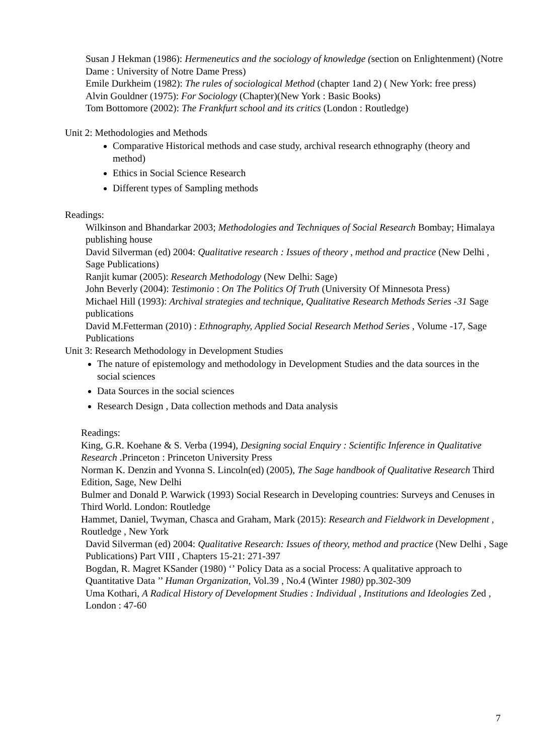Susan J Hekman (1986): Hermeneutics and the sociology of knowledge (section on Enlightenment) (Notre Dame : University of Notre Dame Press)
Emile Durkheim (1982): The rules of sociological Method (chapter 1and 2) ( New York: free press)
Alvin Gouldner (1975): For Sociology (Chapter)(New York : Basic Books)
Tom Bottomore (2002): The Frankfurt school and its critics (London : Routledge)
Unit 2: Methodologies and Methods
Comparative Historical methods and case study, archival research ethnography (theory and method)
Ethics in Social Science Research
Different types of Sampling methods
Readings:
Wilkinson and Bhandarkar 2003; Methodologies and Techniques of Social Research Bombay; Himalaya publishing house
David Silverman (ed) 2004: Qualitative research : Issues of theory , method and practice (New Delhi , Sage Publications)
Ranjit kumar (2005): Research Methodology (New Delhi: Sage)
John Beverly (2004): Testimonio : On The Politics Of Truth (University Of Minnesota Press)
Michael Hill (1993): Archival strategies and technique, Qualitative Research Methods Series -31 Sage publications
David M.Fetterman (2010) : Ethnography, Applied Social Research Method Series , Volume -17, Sage Publications
Unit 3: Research Methodology in Development Studies
The nature of epistemology and methodology in Development Studies and the data sources in the social sciences
Data Sources in the social sciences
Research Design , Data collection methods and Data analysis
Readings:
King, G.R. Koehane & S. Verba (1994), Designing social Enquiry : Scientific Inference in Qualitative Research .Princeton : Princeton University Press
Norman K. Denzin and Yvonna S. Lincoln(ed) (2005), The Sage handbook of Qualitative Research Third Edition, Sage, New Delhi
Bulmer and Donald P. Warwick (1993) Social Research in Developing countries: Surveys and Cenuses in Third World. London: Routledge
Hammet, Daniel, Twyman, Chasca and Graham, Mark (2015): Research and Fieldwork in Development , Routledge , New York
David Silverman (ed) 2004: Qualitative Research: Issues of theory, method and practice (New Delhi , Sage Publications) Part VIII , Chapters 15-21: 271-397
Bogdan, R. Magret KSander (1980) ‘’ Policy Data as a social Process: A qualitative approach to Quantitative Data ’’ Human Organization, Vol.39 , No.4 (Winter 1980) pp.302-309
Uma Kothari, A Radical History of Development Studies : Individual , Institutions and Ideologies Zed , London : 47-60
7